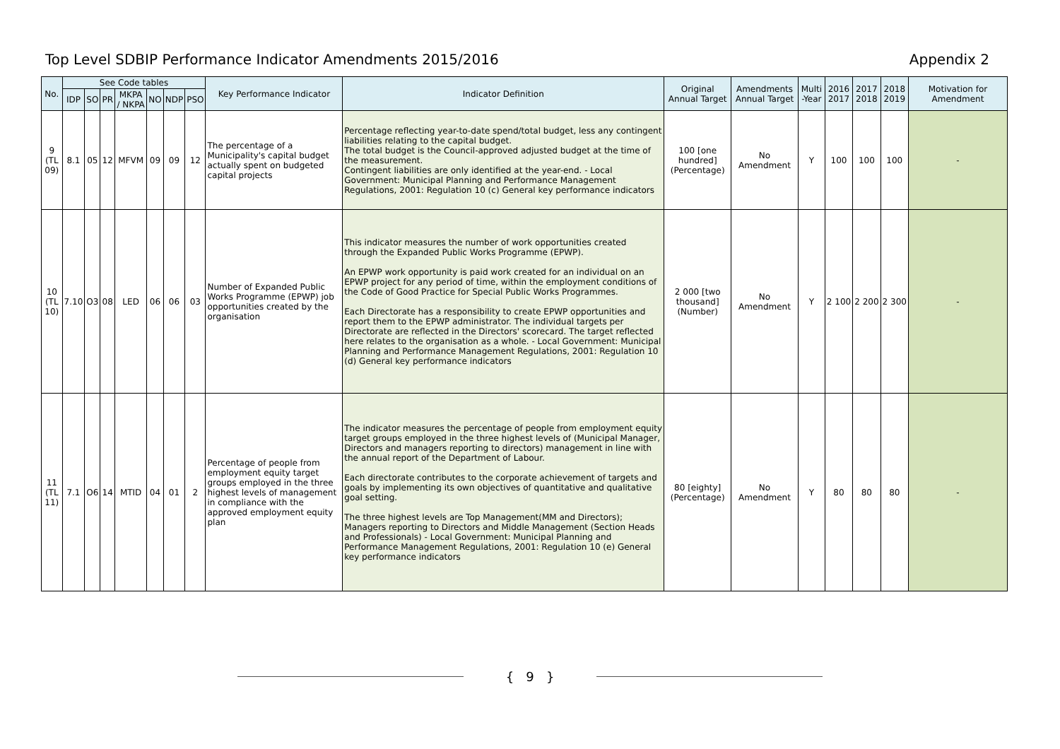Top Level SDBIP Performance Indicator Amendments 2015/2016 Appendix 2
| No. | See Code tables | | | | | | | Key Performance Indicator | Indicator Definition | Original Annual Target | Amendments Annual Target | Multi -Year | 2016 2017 | 2017 2018 | 2018 2019 | Motivation for Amendment |
| --- | --- | --- | --- | --- | --- | --- | --- | --- | --- | --- | --- | --- | --- | --- | --- | --- |
| | IDP | SO | PR | MKPA / NKPA | NO | NDP | PSO | | | | | | | | | |
| 9 (TL 09) | 8.1 | 05 | 12 | MFVM | 09 | 09 | 12 | The percentage of a Municipality's capital budget actually spent on budgeted capital projects | Percentage reflecting year-to-date spend/total budget, less any contingent liabilities relating to the capital budget. The total budget is the Council-approved adjusted budget at the time of the measurement. Contingent liabilities are only identified at the year-end. - Local Government: Municipal Planning and Performance Management Regulations, 2001: Regulation 10 (c) General key performance indicators | 100 [one hundred] (Percentage) | No Amendment | Y | 100 | 100 | 100 | - |
| 10 (TL 10) | 7.10 | O3 | 08 | LED | 06 | 06 | 03 | Number of Expanded Public Works Programme (EPWP) job opportunities created by the organisation | This indicator measures the number of work opportunities created through the Expanded Public Works Programme (EPWP). An EPWP work opportunity is paid work created for an individual on an EPWP project for any period of time, within the employment conditions of the Code of Good Practice for Special Public Works Programmes. Each Directorate has a responsibility to create EPWP opportunities and report them to the EPWP administrator. The individual targets per Directorate are reflected in the Directors' scorecard. The target reflected here relates to the organisation as a whole. - Local Government: Municipal Planning and Performance Management Regulations, 2001: Regulation 10 (d) General key performance indicators | 2 000 [two thousand] (Number) | No Amendment | Y | 2 100 | 2 200 | 2 300 | - |
| 11 (TL 11) | 7.1 | O6 | 14 | MTID | 04 | 01 | 2 | Percentage of people from employment equity target groups employed in the three highest levels of management in compliance with the approved employment equity plan | The indicator measures the percentage of people from employment equity target groups employed in the three highest levels of (Municipal Manager, Directors and managers reporting to directors) management in line with the annual report of the Department of Labour. Each directorate contributes to the corporate achievement of targets and goals by implementing its own objectives of quantitative and qualitative goal setting. The three highest levels are Top Management(MM and Directors); Managers reporting to Directors and Middle Management (Section Heads and Professionals) - Local Government: Municipal Planning and Performance Management Regulations, 2001: Regulation 10 (e) General key performance indicators | 80 [eighty] (Percentage) | No Amendment | Y | 80 | 80 | 80 | - |
{ 9 }